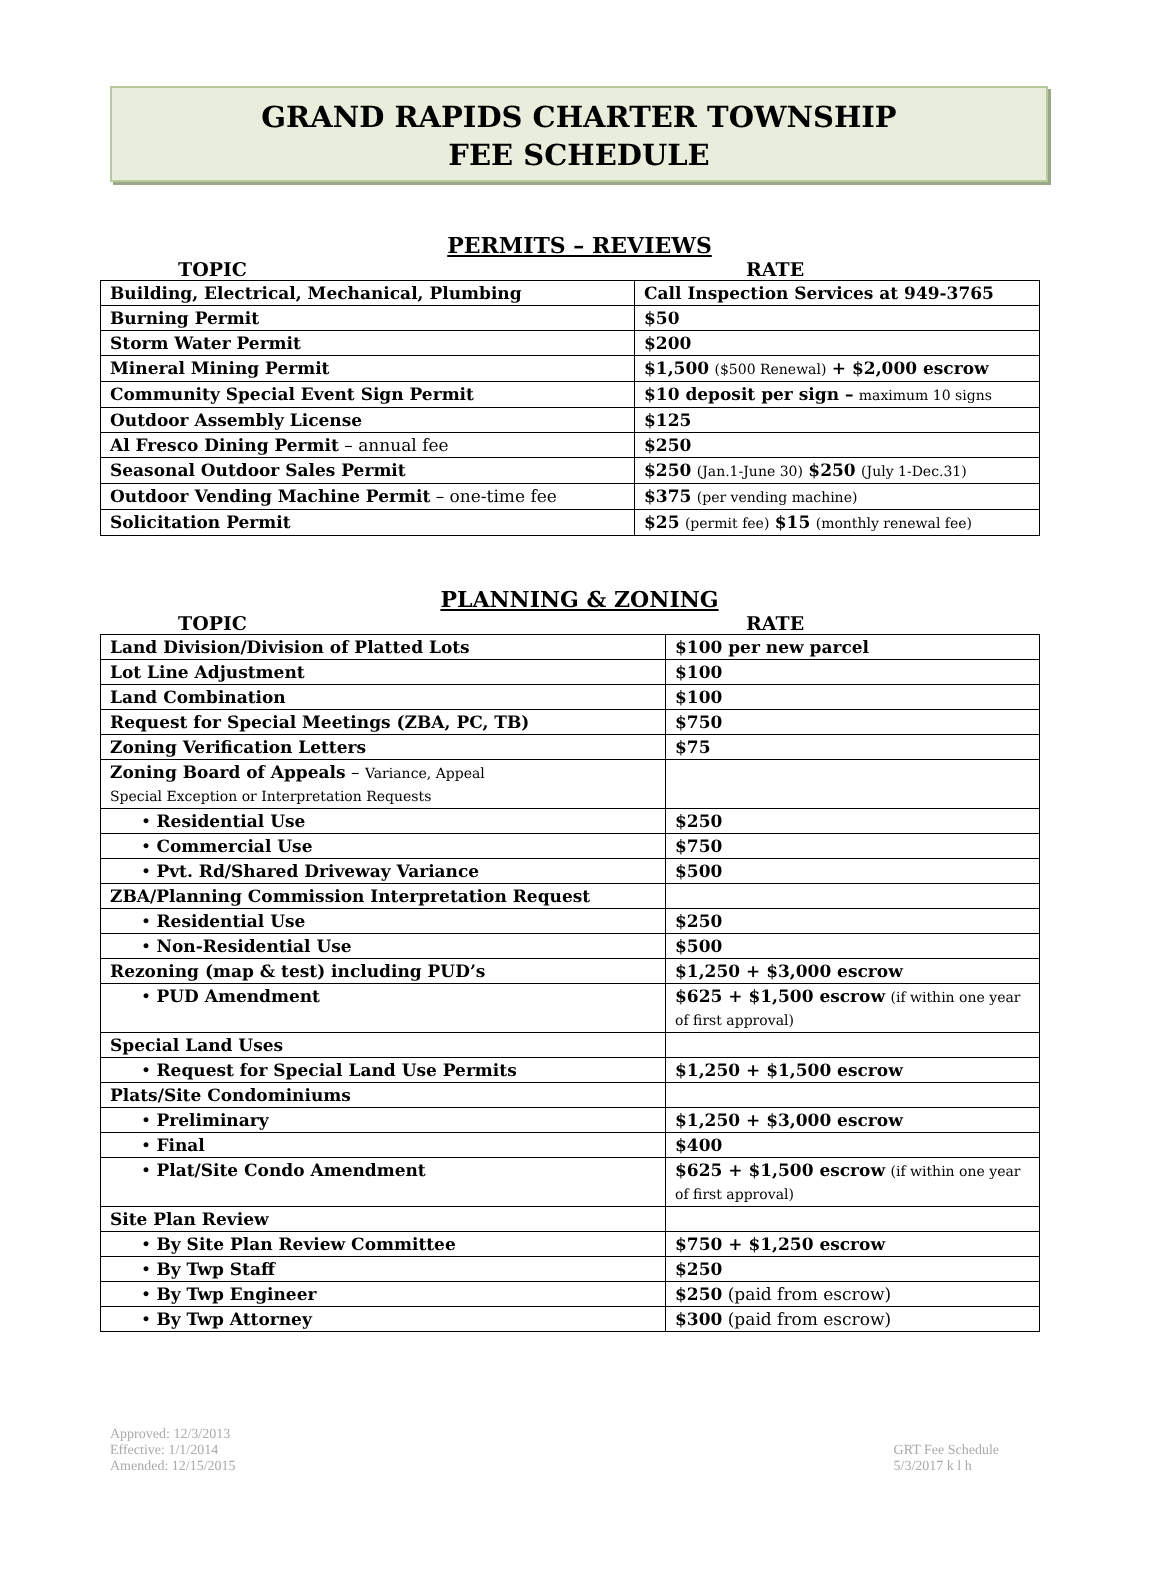GRAND RAPIDS CHARTER TOWNSHIP
FEE SCHEDULE
PERMITS – REVIEWS
TOPIC RATE
| Building, Electrical, Mechanical, Plumbing | Call Inspection Services at 949-3765 |
| Burning Permit | $50 |
| Storm Water Permit | $200 |
| Mineral Mining Permit | $1,500 ($500 Renewal) + $2,000 escrow |
| Community Special Event Sign Permit | $10 deposit per sign – maximum 10 signs |
| Outdoor Assembly License | $125 |
| Al Fresco Dining Permit – annual fee | $250 |
| Seasonal Outdoor Sales Permit | $250 (Jan.1-June 30) $250 (July 1-Dec.31) |
| Outdoor Vending Machine Permit – one-time fee | $375 (per vending machine) |
| Solicitation Permit | $25 (permit fee) $15 (monthly renewal fee) |
PLANNING & ZONING
TOPIC RATE
| Land Division/Division of Platted Lots | $100 per new parcel |
| Lot Line Adjustment | $100 |
| Land Combination | $100 |
| Request for Special Meetings (ZBA, PC, TB) | $750 |
| Zoning Verification Letters | $75 |
| Zoning Board of Appeals – Variance, Appeal Special Exception or Interpretation Requests | |
| • Residential Use | $250 |
| • Commercial Use | $750 |
| • Pvt. Rd/Shared Driveway Variance | $500 |
| ZBA/Planning Commission Interpretation Request | |
| • Residential Use | $250 |
| • Non-Residential Use | $500 |
| Rezoning (map & test) including PUD’s | $1,250 + $3,000 escrow |
| • PUD Amendment | $625 + $1,500 escrow (if within one year of first approval) |
| Special Land Uses | |
| • Request for Special Land Use Permits | $1,250 + $1,500 escrow |
| Plats/Site Condominiums | |
| • Preliminary | $1,250 + $3,000 escrow |
| • Final | $400 |
| • Plat/Site Condo Amendment | $625 + $1,500 escrow (if within one year of first approval) |
| Site Plan Review | |
| • By Site Plan Review Committee | $750 + $1,250 escrow |
| • By Twp Staff | $250 |
| • By Twp Engineer | $250 (paid from escrow) |
| • By Twp Attorney | $300 (paid from escrow) |
Approved: 12/3/2013
Effective: 1/1/2014
Amended: 12/15/2015
GRT Fee Schedule
5/3/2017 k l h